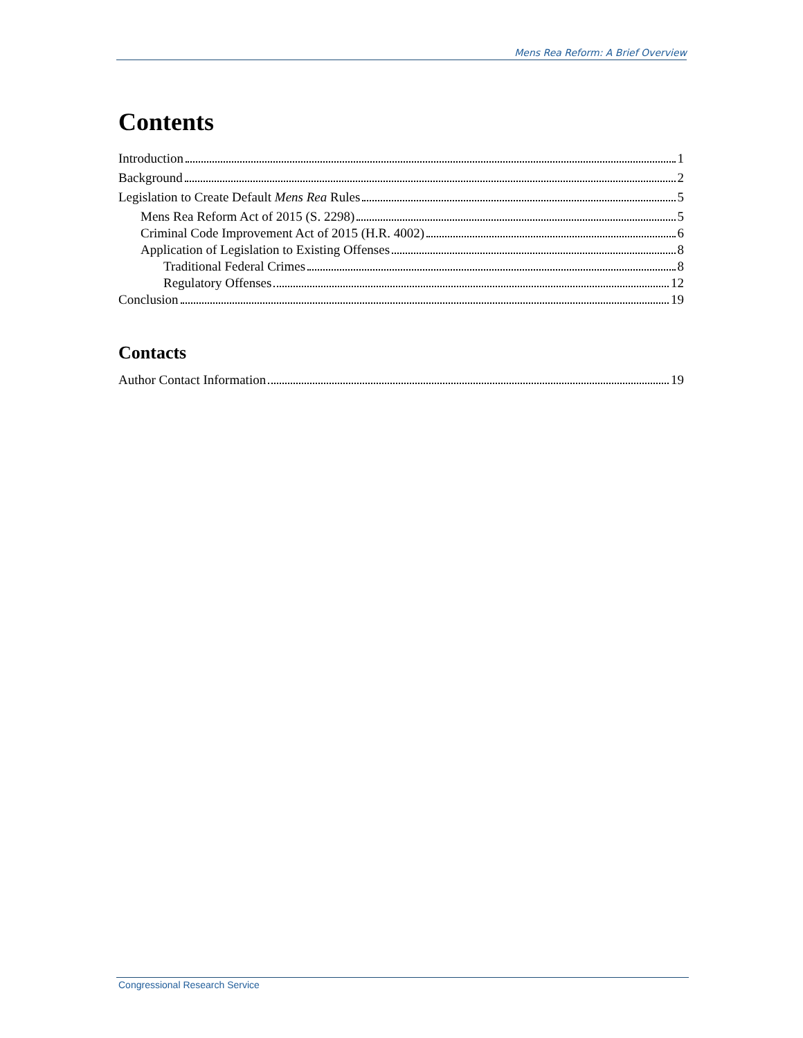Mens Rea Reform: A Brief Overview
Contents
Introduction 1
Background 2
Legislation to Create Default Mens Rea Rules 5
Mens Rea Reform Act of 2015 (S. 2298) 5
Criminal Code Improvement Act of 2015 (H.R. 4002) 6
Application of Legislation to Existing Offenses 8
Traditional Federal Crimes 8
Regulatory Offenses 12
Conclusion 19
Contacts
Author Contact Information 19
Congressional Research Service